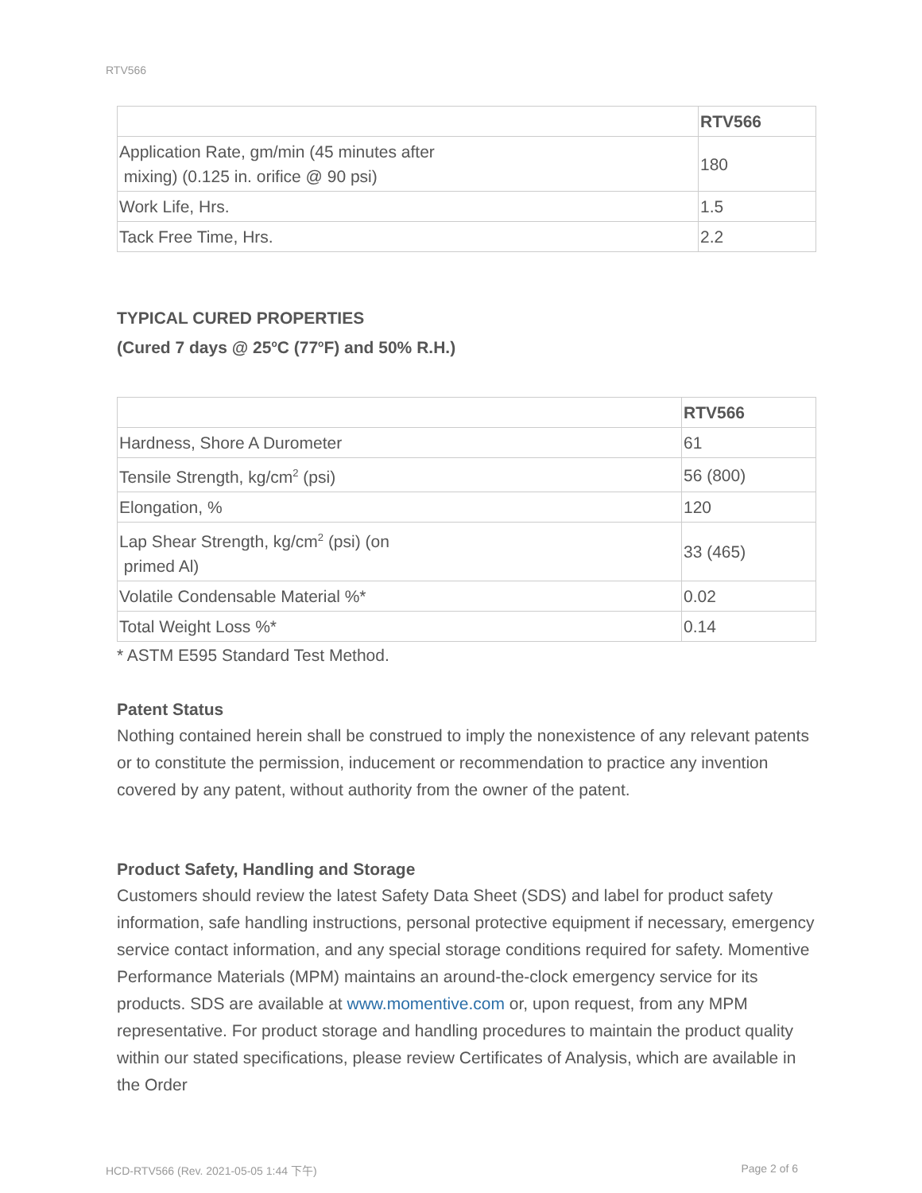RTV566
| | RTV566 |
| --- | --- |
| Application Rate, gm/min (45 minutes after mixing) (0.125 in. orifice @ 90 psi) | 180 |
| Work Life, Hrs. | 1.5 |
| Tack Free Time, Hrs. | 2.2 |
TYPICAL CURED PROPERTIES
(Cured 7 days @ 25<sup>o</sup>C (77<sup>o</sup>F) and 50% R.H.)
| | RTV566 |
| --- | --- |
| Hardness, Shore A Durometer | 61 |
| Tensile Strength, kg/cm<sup>2</sup> (psi) | 56 (800) |
| Elongation, % | 120 |
| Lap Shear Strength, kg/cm<sup>2</sup> (psi) (on primed Al) | 33 (465) |
| Volatile Condensable Material %* | 0.02 |
| Total Weight Loss %* | 0.14 |
* ASTM E595 Standard Test Method.
Patent Status
Nothing contained herein shall be construed to imply the nonexistence of any relevant patents or to constitute the permission, inducement or recommendation to practice any invention covered by any patent, without authority from the owner of the patent.
Product Safety, Handling and Storage
Customers should review the latest Safety Data Sheet (SDS) and label for product safety information, safe handling instructions, personal protective equipment if necessary, emergency service contact information, and any special storage conditions required for safety. Momentive Performance Materials (MPM) maintains an around-the-clock emergency service for its products. SDS are available at www.momentive.com or, upon request, from any MPM representative. For product storage and handling procedures to maintain the product quality within our stated specifications, please review Certificates of Analysis, which are available in the Order
HCD-RTV566 (Rev. 2021-05-05 1:44 下午) Page 2 of 6